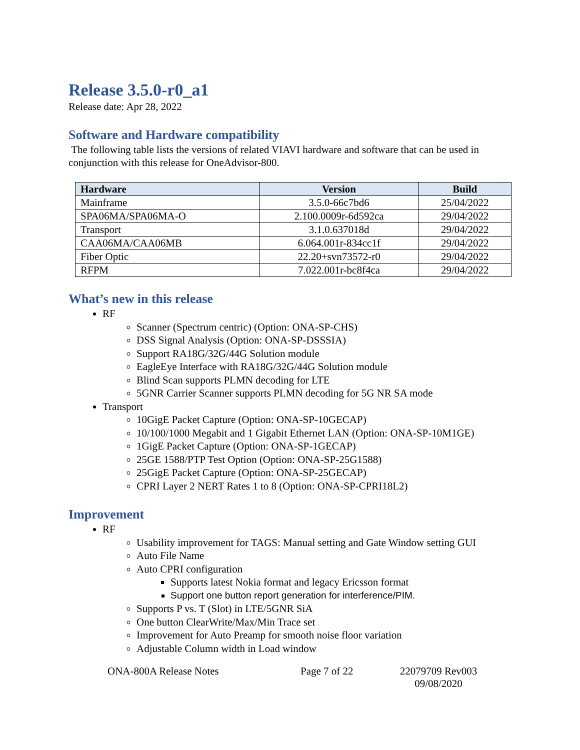Release 3.5.0-r0_a1
Release date: Apr 28, 2022
Software and Hardware compatibility
The following table lists the versions of related VIAVI hardware and software that can be used in conjunction with this release for OneAdvisor-800.
| Hardware | Version | Build |
| --- | --- | --- |
| Mainframe | 3.5.0-66c7bd6 | 25/04/2022 |
| SPA06MA/SPA06MA-O | 2.100.0009r-6d592ca | 29/04/2022 |
| Transport | 3.1.0.637018d | 29/04/2022 |
| CAA06MA/CAA06MB | 6.064.001r-834cc1f | 29/04/2022 |
| Fiber Optic | 22.20+svn73572-r0 | 29/04/2022 |
| RFPM | 7.022.001r-bc8f4ca | 29/04/2022 |
What’s new in this release
RF
Scanner (Spectrum centric) (Option: ONA-SP-CHS)
DSS Signal Analysis (Option: ONA-SP-DSSSIA)
Support RA18G/32G/44G Solution module
EagleEye Interface with RA18G/32G/44G Solution module
Blind Scan supports PLMN decoding for LTE
5GNR Carrier Scanner supports PLMN decoding for 5G NR SA mode
Transport
10GigE Packet Capture (Option: ONA-SP-10GECAP)
10/100/1000 Megabit and 1 Gigabit Ethernet LAN (Option: ONA-SP-10M1GE)
1GigE Packet Capture (Option: ONA-SP-1GECAP)
25GE 1588/PTP Test Option (Option: ONA-SP-25G1588)
25GigE Packet Capture (Option: ONA-SP-25GECAP)
CPRI Layer 2 NERT Rates 1 to 8 (Option: ONA-SP-CPRI18L2)
Improvement
RF
Usability improvement for TAGS: Manual setting and Gate Window setting GUI
Auto File Name
Auto CPRI configuration
Supports latest Nokia format and legacy Ericsson format
Support one button report generation for interference/PIM.
Supports P vs. T (Slot) in LTE/5GNR SiA
One button ClearWrite/Max/Min Trace set
Improvement for Auto Preamp for smooth noise floor variation
Adjustable Column width in Load window
ONA-800A Release Notes Page 7 of 22 22079709 Rev003 09/08/2020